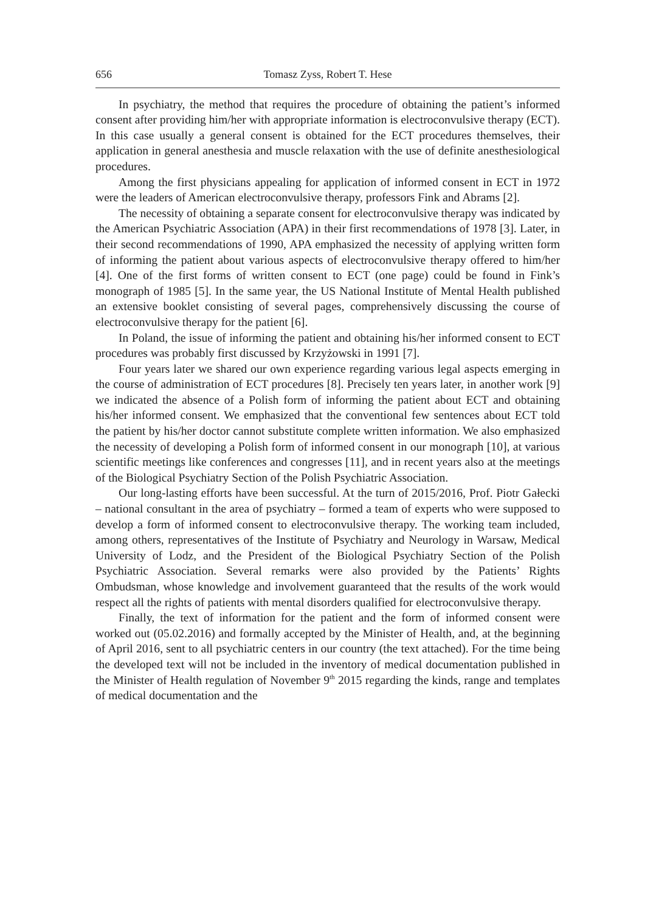656 Tomasz Zyss, Robert T. Hese
In psychiatry, the method that requires the procedure of obtaining the patient’s informed consent after providing him/her with appropriate information is electroconvulsive therapy (ECT). In this case usually a general consent is obtained for the ECT procedures themselves, their application in general anesthesia and muscle relaxation with the use of definite anesthesiological procedures.
Among the first physicians appealing for application of informed consent in ECT in 1972 were the leaders of American electroconvulsive therapy, professors Fink and Abrams [2].
The necessity of obtaining a separate consent for electroconvulsive therapy was indicated by the American Psychiatric Association (APA) in their first recommendations of 1978 [3]. Later, in their second recommendations of 1990, APA emphasized the necessity of applying written form of informing the patient about various aspects of electroconvulsive therapy offered to him/her [4]. One of the first forms of written consent to ECT (one page) could be found in Fink’s monograph of 1985 [5]. In the same year, the US National Institute of Mental Health published an extensive booklet consisting of several pages, comprehensively discussing the course of electroconvulsive therapy for the patient [6].
In Poland, the issue of informing the patient and obtaining his/her informed consent to ECT procedures was probably first discussed by Krzyżowski in 1991 [7].
Four years later we shared our own experience regarding various legal aspects emerging in the course of administration of ECT procedures [8]. Precisely ten years later, in another work [9] we indicated the absence of a Polish form of informing the patient about ECT and obtaining his/her informed consent. We emphasized that the conventional few sentences about ECT told the patient by his/her doctor cannot substitute complete written information. We also emphasized the necessity of developing a Polish form of informed consent in our monograph [10], at various scientific meetings like conferences and congresses [11], and in recent years also at the meetings of the Biological Psychiatry Section of the Polish Psychiatric Association.
Our long-lasting efforts have been successful. At the turn of 2015/2016, Prof. Piotr Gałecki – national consultant in the area of psychiatry – formed a team of experts who were supposed to develop a form of informed consent to electroconvulsive therapy. The working team included, among others, representatives of the Institute of Psychiatry and Neurology in Warsaw, Medical University of Lodz, and the President of the Biological Psychiatry Section of the Polish Psychiatric Association. Several remarks were also provided by the Patients’ Rights Ombudsman, whose knowledge and involvement guaranteed that the results of the work would respect all the rights of patients with mental disorders qualified for electroconvulsive therapy.
Finally, the text of information for the patient and the form of informed consent were worked out (05.02.2016) and formally accepted by the Minister of Health, and, at the beginning of April 2016, sent to all psychiatric centers in our country (the text attached). For the time being the developed text will not be included in the inventory of medical documentation published in the Minister of Health regulation of November 9<sup>th</sup> 2015 regarding the kinds, range and templates of medical documentation and the